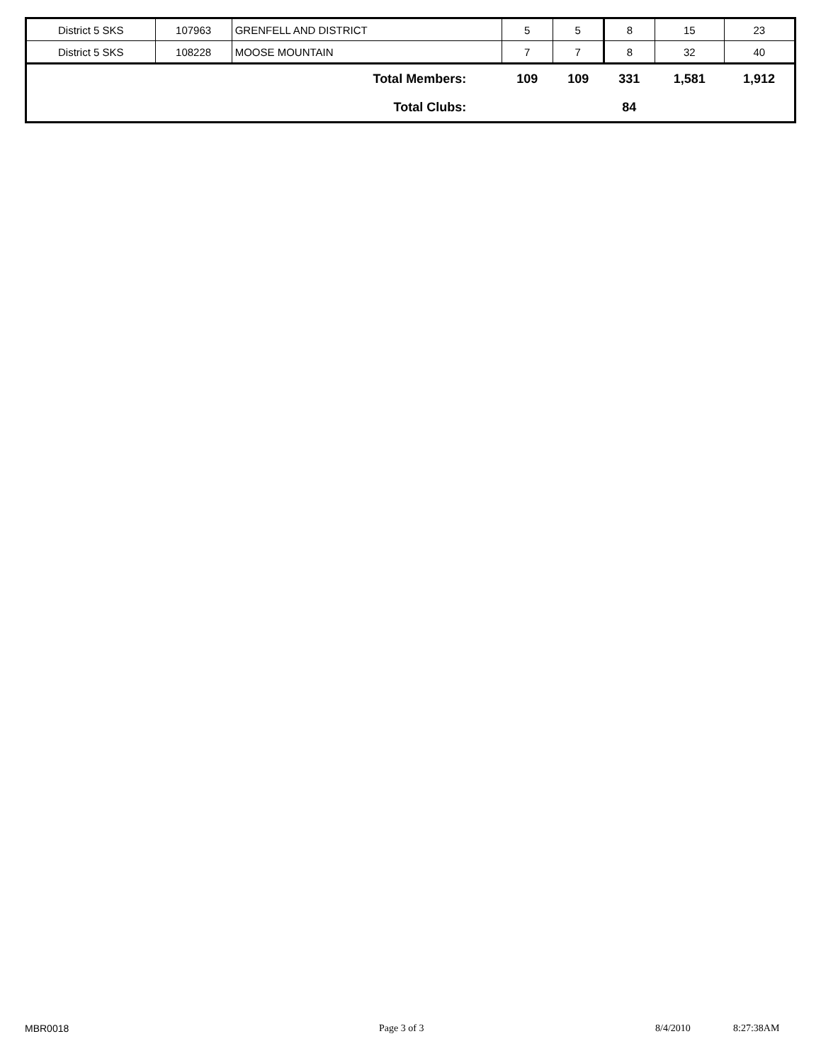| District 5 SKS | 107963 | GRENFELL AND DISTRICT | 5 | 5 | 8 | 15 | 23 |
| District 5 SKS | 108228 | MOOSE MOUNTAIN | 7 | 7 | 8 | 32 | 40 |
| Total Members: | | | 109 | 109 | 331 | 1,581 | 1,912 |
| Total Clubs: | | | | | 84 | | |
MBR0018 Page 3 of 3 8/4/2010 8:27:38AM